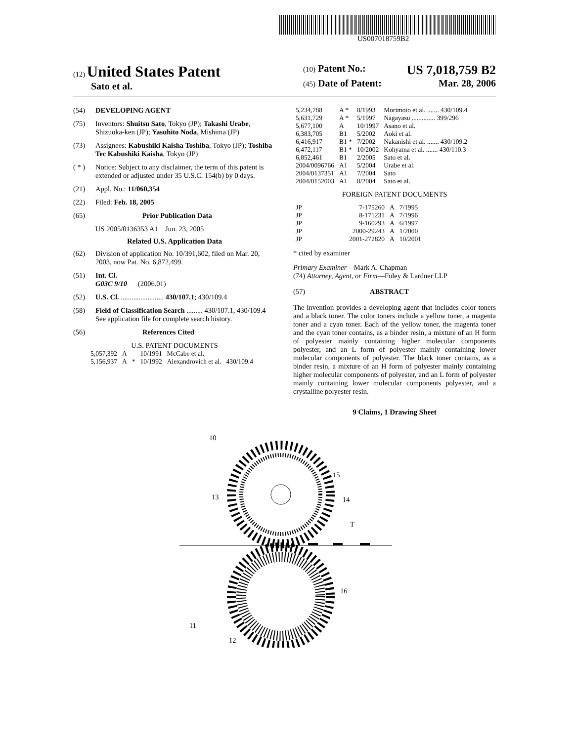US007018759B2
(12) United States Patent
Sato et al.
(10) Patent No.: US 7,018,759 B2
(45) Date of Patent: Mar. 28, 2006
(54) DEVELOPING AGENT
(75) Inventors: Shuitsu Sato, Tokyo (JP); Takashi Urabe, Shizuoka-ken (JP); Yasuhito Noda, Mishima (JP)
(73) Assignees: Kabushiki Kaisha Toshiba, Tokyo (JP); Toshiba Tec Kabushiki Kaisha, Tokyo (JP)
( * ) Notice: Subject to any disclaimer, the term of this patent is extended or adjusted under 35 U.S.C. 154(b) by 0 days.
(21) Appl. No.: 11/060,354
(22) Filed: Feb. 18, 2005
(65) Prior Publication Data
US 2005/0136353 A1 Jun. 23, 2005
Related U.S. Application Data
(62) Division of application No. 10/391,602, filed on Mar. 20, 2003, now Pat. No. 6,872,499.
(51) Int. Cl.
G03C 9/10 (2006.01)
(52) U.S. Cl. ........................ 430/107.1; 430/109.4
(58) Field of Classification Search ......... 430/107.1, 430/109.4
See application file for complete search history.
(56) References Cited
U.S. PATENT DOCUMENTS
| 5,057,392 | A | | 10/1991 | McCabe et al. | |
| 5,156,937 | A | * | 10/1992 | Alexandrovich et al. | 430/109.4 |
| 5,234,788 | A * | 8/1993 | Morimoto et al. ....... 430/109.4 |
| 5,631,729 | A * | 5/1997 | Nagayasu .............. 399/296 |
| 5,677,100 | A | 10/1997 | Asano et al. |
| 6,383,705 | B1 | 5/2002 | Aoki et al. |
| 6,416,917 | B1 * | 7/2002 | Nakanishi et al. ....... 430/109.2 |
| 6,472,117 | B1 * | 10/2002 | Kohyama et al. ....... 430/110.3 |
| 6,852,461 | B1 | 2/2005 | Sato et al. |
| 2004/0096766 | A1 | 5/2004 | Urabe et al. |
| 2004/0137351 | A1 | 7/2004 | Sato |
| 2004/0152003 | A1 | 8/2004 | Sato et al. |
FOREIGN PATENT DOCUMENTS
| JP | 7-175260 | A | 7/1995 |
| JP | 8-171231 | A | 7/1996 |
| JP | 9-160293 | A | 6/1997 |
| JP | 2000-29243 | A | 1/2000 |
| JP | 2001-272820 | A | 10/2001 |
* cited by examiner
Primary Examiner—Mark A. Chapman
(74) Attorney, Agent, or Firm—Foley & Lardner LLP
(57) ABSTRACT
The invention provides a developing agent that includes color toners and a black toner. The color toners include a yellow toner, a magenta toner and a cyan toner. Each of the yellow toner, the magenta toner and the cyan toner contains, as a binder resin, a mixture of an H form of polyester mainly containing higher molecular components polyester, and an L form of polyester mainly containing lower molecular components of polyester. The black toner contains, as a binder resin, a mixture of an H form of polyester mainly containing higher molecular components of polyester, and an L form of polyester mainly containing lower molecular components polyester, and a crystalline polyester resin.
9 Claims, 1 Drawing Sheet
10
15
13
14
T
16
11
12